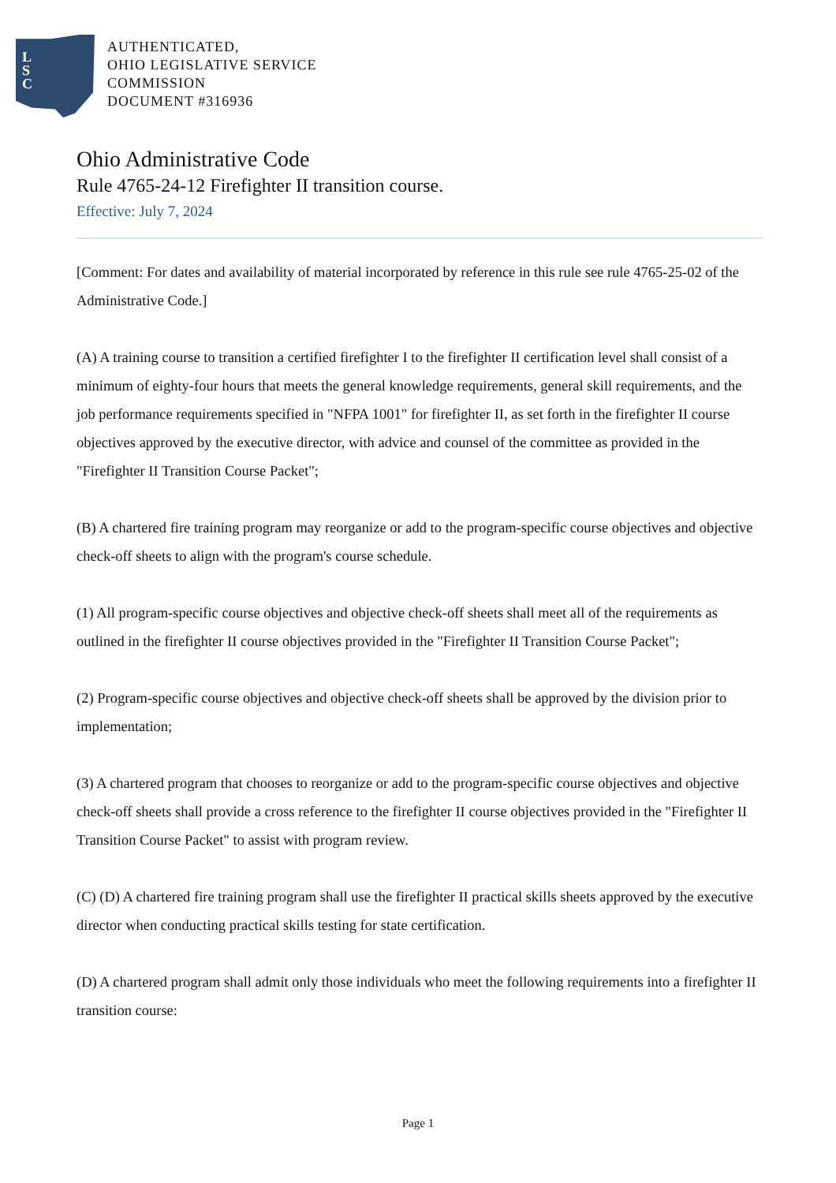L
S
C
AUTHENTICATED,
OHIO LEGISLATIVE SERVICE
COMMISSION
DOCUMENT #316936
Ohio Administrative Code
Rule 4765-24-12 Firefighter II transition course.
Effective: July 7, 2024
[Comment: For dates and availability of material incorporated by reference in this rule see rule 4765-25-02 of the Administrative Code.]
(A) A training course to transition a certified firefighter I to the firefighter II certification level shall consist of a minimum of eighty-four hours that meets the general knowledge requirements, general skill requirements, and the job performance requirements specified in "NFPA 1001" for firefighter II, as set forth in the firefighter II course objectives approved by the executive director, with advice and counsel of the committee as provided in the "Firefighter II Transition Course Packet";
(B) A chartered fire training program may reorganize or add to the program-specific course objectives and objective check-off sheets to align with the program's course schedule.
(1) All program-specific course objectives and objective check-off sheets shall meet all of the requirements as outlined in the firefighter II course objectives provided in the "Firefighter II Transition Course Packet";
(2) Program-specific course objectives and objective check-off sheets shall be approved by the division prior to implementation;
(3) A chartered program that chooses to reorganize or add to the program-specific course objectives and objective check-off sheets shall provide a cross reference to the firefighter II course objectives provided in the "Firefighter II Transition Course Packet" to assist with program review.
(C) (D) A chartered fire training program shall use the firefighter II practical skills sheets approved by the executive director when conducting practical skills testing for state certification.
(D) A chartered program shall admit only those individuals who meet the following requirements into a firefighter II transition course:
Page 1